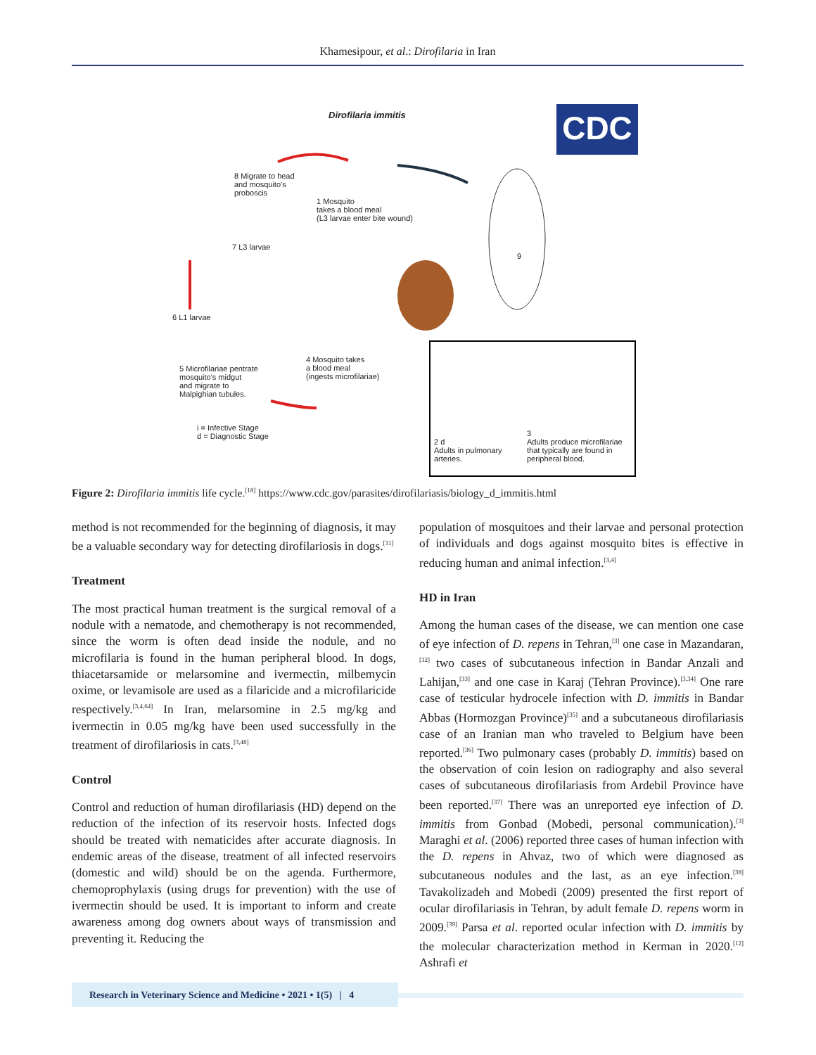Khamesipour, et al.: Dirofilaria in Iran
CDC
Dirofilaria immitis
8 Migrate to head
and mosquito's
proboscis
1 Mosquito
takes a blood meal
(L3 larvae enter bite wound)
7 L3 larvae
9
6 L1 larvae
4 Mosquito takes
a blood meal
(ingests microfilariae)
5 Microfilariae pentrate
mosquito's midgut
and migrate to
Malpighian tubules.
i = Infective Stage
d = Diagnostic Stage
2 d
Adults in pulmonary
arteries.
3
Adults produce microfilariae
that typically are found in
peripheral blood.
Figure 2: Dirofilaria immitis life cycle.<sup>[18]</sup> https://www.cdc.gov/parasites/dirofilariasis/biology_d_immitis.html
method is not recommended for the beginning of diagnosis, it may be a valuable secondary way for detecting dirofilariosis in dogs.<sup>[31]</sup>
Treatment
The most practical human treatment is the surgical removal of a nodule with a nematode, and chemotherapy is not recommended, since the worm is often dead inside the nodule, and no microfilaria is found in the human peripheral blood. In dogs, thiacetarsamide or melarsomine and ivermectin, milbemycin oxime, or levamisole are used as a filaricide and a microfilaricide respectively.<sup>[3,4,64]</sup> In Iran, melarsomine in 2.5 mg/kg and ivermectin in 0.05 mg/kg have been used successfully in the treatment of dirofilariosis in cats.<sup>[3,48]</sup>
Control
Control and reduction of human dirofilariasis (HD) depend on the reduction of the infection of its reservoir hosts. Infected dogs should be treated with nematicides after accurate diagnosis. In endemic areas of the disease, treatment of all infected reservoirs (domestic and wild) should be on the agenda. Furthermore, chemoprophylaxis (using drugs for prevention) with the use of ivermectin should be used. It is important to inform and create awareness among dog owners about ways of transmission and preventing it. Reducing the
population of mosquitoes and their larvae and personal protection of individuals and dogs against mosquito bites is effective in reducing human and animal infection.<sup>[3,4]</sup>
HD in Iran
Among the human cases of the disease, we can mention one case of eye infection of D. repens in Tehran,<sup>[3]</sup> one case in Mazandaran,<sup>[32]</sup> two cases of subcutaneous infection in Bandar Anzali and Lahijan,<sup>[33]</sup> and one case in Karaj (Tehran Province).<sup>[3,34]</sup> One rare case of testicular hydrocele infection with D. immitis in Bandar Abbas (Hormozgan Province)<sup>[35]</sup> and a subcutaneous dirofilariasis case of an Iranian man who traveled to Belgium have been reported.<sup>[36]</sup> Two pulmonary cases (probably D. immitis) based on the observation of coin lesion on radiography and also several cases of subcutaneous dirofilariasis from Ardebil Province have been reported.<sup>[37]</sup> There was an unreported eye infection of D. immitis from Gonbad (Mobedi, personal communication).<sup>[3]</sup> Maraghi et al. (2006) reported three cases of human infection with the D. repens in Ahvaz, two of which were diagnosed as subcutaneous nodules and the last, as an eye infection.<sup>[38]</sup> Tavakolizadeh and Mobedi (2009) presented the first report of ocular dirofilariasis in Tehran, by adult female D. repens worm in 2009.<sup>[39]</sup> Parsa et al. reported ocular infection with D. immitis by the molecular characterization method in Kerman in 2020.<sup>[12]</sup> Ashrafi et
Research in Veterinary Science and Medicine • 2021 • 1(5) | 4